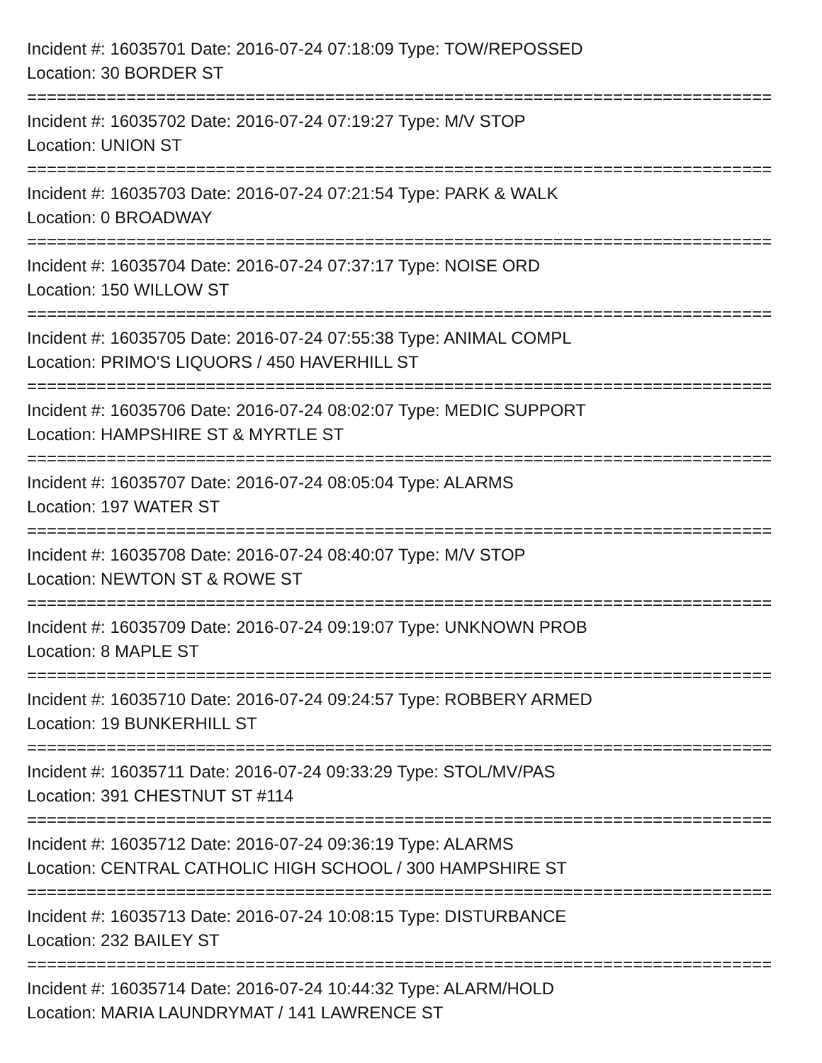Incident #: 16035701 Date: 2016-07-24 07:18:09 Type: TOW/REPOSSED
Location: 30 BORDER ST
===========================================================================
Incident #: 16035702 Date: 2016-07-24 07:19:27 Type: M/V STOP
Location: UNION ST
===========================================================================
Incident #: 16035703 Date: 2016-07-24 07:21:54 Type: PARK & WALK
Location: 0 BROADWAY
===========================================================================
Incident #: 16035704 Date: 2016-07-24 07:37:17 Type: NOISE ORD
Location: 150 WILLOW ST
===========================================================================
Incident #: 16035705 Date: 2016-07-24 07:55:38 Type: ANIMAL COMPL
Location: PRIMO'S LIQUORS / 450 HAVERHILL ST
===========================================================================
Incident #: 16035706 Date: 2016-07-24 08:02:07 Type: MEDIC SUPPORT
Location: HAMPSHIRE ST & MYRTLE ST
===========================================================================
Incident #: 16035707 Date: 2016-07-24 08:05:04 Type: ALARMS
Location: 197 WATER ST
===========================================================================
Incident #: 16035708 Date: 2016-07-24 08:40:07 Type: M/V STOP
Location: NEWTON ST & ROWE ST
===========================================================================
Incident #: 16035709 Date: 2016-07-24 09:19:07 Type: UNKNOWN PROB
Location: 8 MAPLE ST
===========================================================================
Incident #: 16035710 Date: 2016-07-24 09:24:57 Type: ROBBERY ARMED
Location: 19 BUNKERHILL ST
===========================================================================
Incident #: 16035711 Date: 2016-07-24 09:33:29 Type: STOL/MV/PAS
Location: 391 CHESTNUT ST #114
===========================================================================
Incident #: 16035712 Date: 2016-07-24 09:36:19 Type: ALARMS
Location: CENTRAL CATHOLIC HIGH SCHOOL / 300 HAMPSHIRE ST
===========================================================================
Incident #: 16035713 Date: 2016-07-24 10:08:15 Type: DISTURBANCE
Location: 232 BAILEY ST
===========================================================================
Incident #: 16035714 Date: 2016-07-24 10:44:32 Type: ALARM/HOLD
Location: MARIA LAUNDRYMAT / 141 LAWRENCE ST